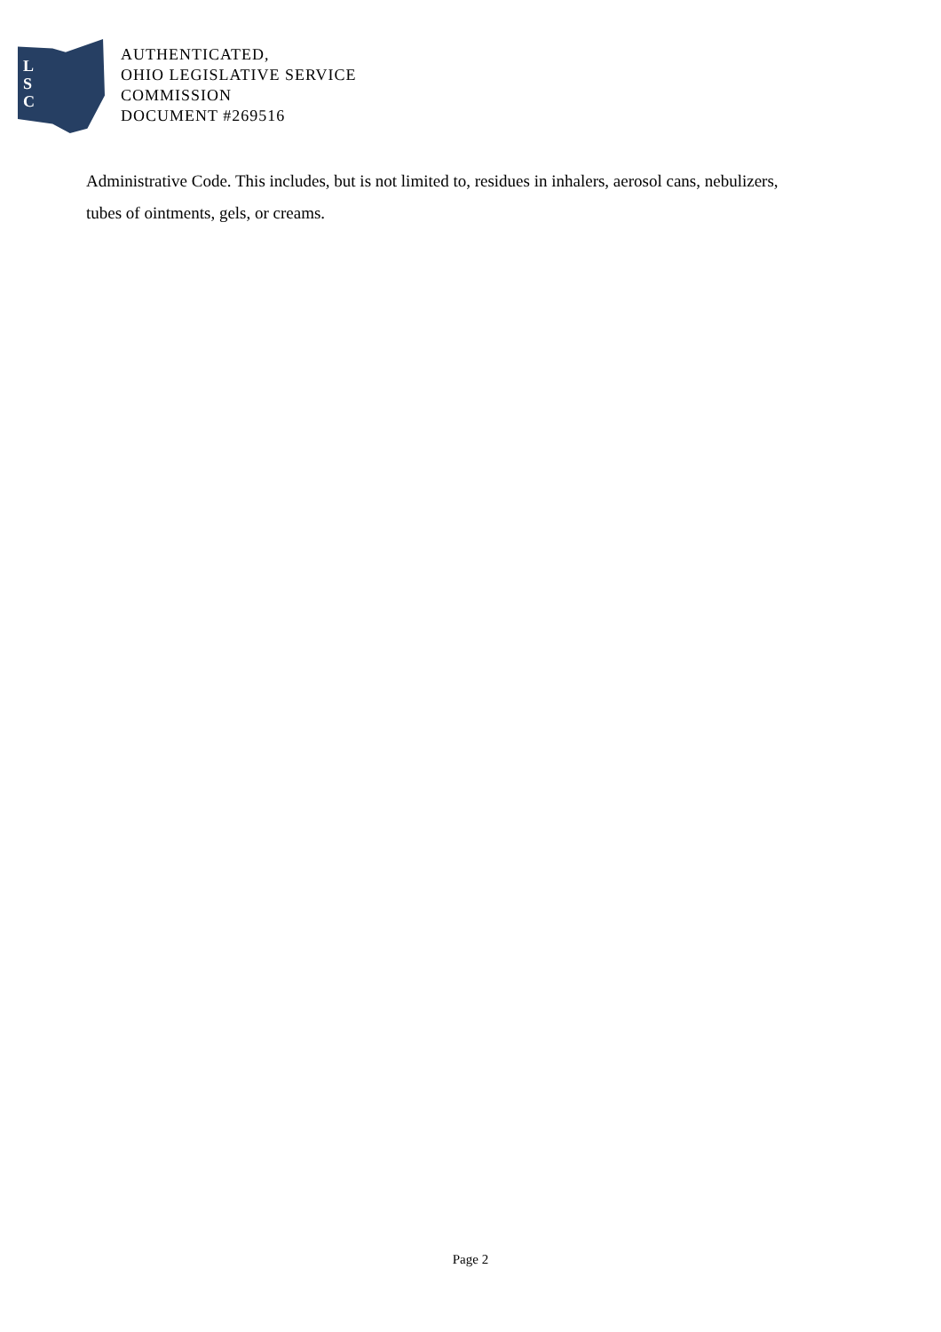L
S
C
AUTHENTICATED,
OHIO LEGISLATIVE SERVICE
COMMISSION
DOCUMENT #269516
Administrative Code. This includes, but is not limited to, residues in inhalers, aerosol cans, nebulizers, tubes of ointments, gels, or creams.
Page 2